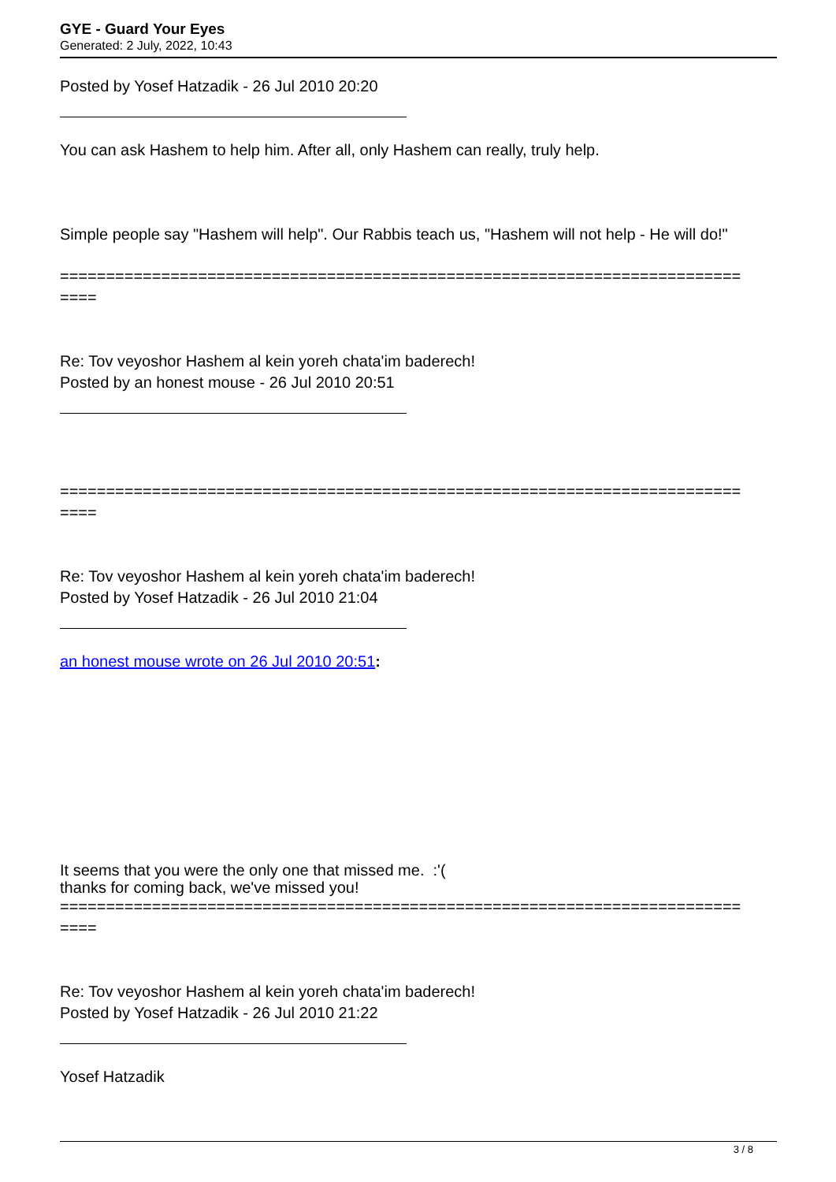GYE - Guard Your Eyes
Generated: 2 July, 2022, 10:43
Posted by Yosef Hatzadik - 26 Jul 2010 20:20
You can ask Hashem to help him. After all, only Hashem can really, truly help.
Simple people say "Hashem will help". Our Rabbis teach us, "Hashem will not help - He will do!"
==========================================================================
====
Re: Tov veyoshor Hashem al kein yoreh chata'im baderech!
Posted by an honest mouse - 26 Jul 2010 20:51
==========================================================================
====
Re: Tov veyoshor Hashem al kein yoreh chata'im baderech!
Posted by Yosef Hatzadik - 26 Jul 2010 21:04
an honest mouse wrote on 26 Jul 2010 20:51:
It seems that you were the only one that missed me. :'(
thanks for coming back, we've missed you!
==========================================================================
====
Re: Tov veyoshor Hashem al kein yoreh chata'im baderech!
Posted by Yosef Hatzadik - 26 Jul 2010 21:22
Yosef Hatzadik
3 / 8